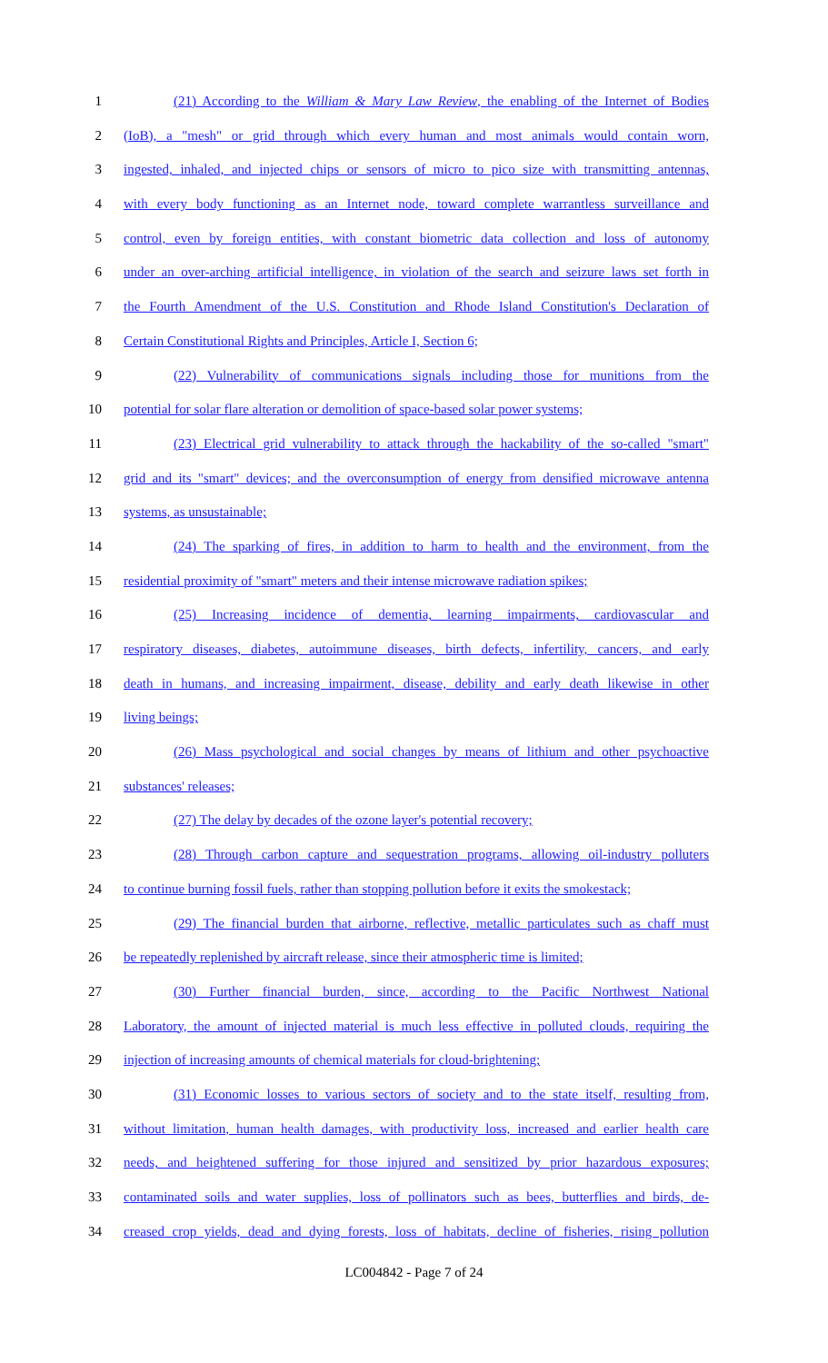1 (21) According to the William & Mary Law Review, the enabling of the Internet of Bodies
2 (IoB), a "mesh" or grid through which every human and most animals would contain worn,
3 ingested, inhaled, and injected chips or sensors of micro to pico size with transmitting antennas,
4 with every body functioning as an Internet node, toward complete warrantless surveillance and
5 control, even by foreign entities, with constant biometric data collection and loss of autonomy
6 under an over-arching artificial intelligence, in violation of the search and seizure laws set forth in
7 the Fourth Amendment of the U.S. Constitution and Rhode Island Constitution's Declaration of
8 Certain Constitutional Rights and Principles, Article I, Section 6;
9 (22) Vulnerability of communications signals including those for munitions from the
10 potential for solar flare alteration or demolition of space-based solar power systems;
11 (23) Electrical grid vulnerability to attack through the hackability of the so-called "smart"
12 grid and its "smart" devices; and the overconsumption of energy from densified microwave antenna
13 systems, as unsustainable;
14 (24) The sparking of fires, in addition to harm to health and the environment, from the
15 residential proximity of "smart" meters and their intense microwave radiation spikes;
16 (25) Increasing incidence of dementia, learning impairments, cardiovascular and
17 respiratory diseases, diabetes, autoimmune diseases, birth defects, infertility, cancers, and early
18 death in humans, and increasing impairment, disease, debility and early death likewise in other
19 living beings;
20 (26) Mass psychological and social changes by means of lithium and other psychoactive
21 substances' releases;
22 (27) The delay by decades of the ozone layer's potential recovery;
23 (28) Through carbon capture and sequestration programs, allowing oil-industry polluters
24 to continue burning fossil fuels, rather than stopping pollution before it exits the smokestack;
25 (29) The financial burden that airborne, reflective, metallic particulates such as chaff must
26 be repeatedly replenished by aircraft release, since their atmospheric time is limited;
27 (30) Further financial burden, since, according to the Pacific Northwest National
28 Laboratory, the amount of injected material is much less effective in polluted clouds, requiring the
29 injection of increasing amounts of chemical materials for cloud-brightening;
30 (31) Economic losses to various sectors of society and to the state itself, resulting from,
31 without limitation, human health damages, with productivity loss, increased and earlier health care
32 needs, and heightened suffering for those injured and sensitized by prior hazardous exposures;
33 contaminated soils and water supplies, loss of pollinators such as bees, butterflies and birds, de-
34 creased crop yields, dead and dying forests, loss of habitats, decline of fisheries, rising pollution
LC004842 - Page 7 of 24